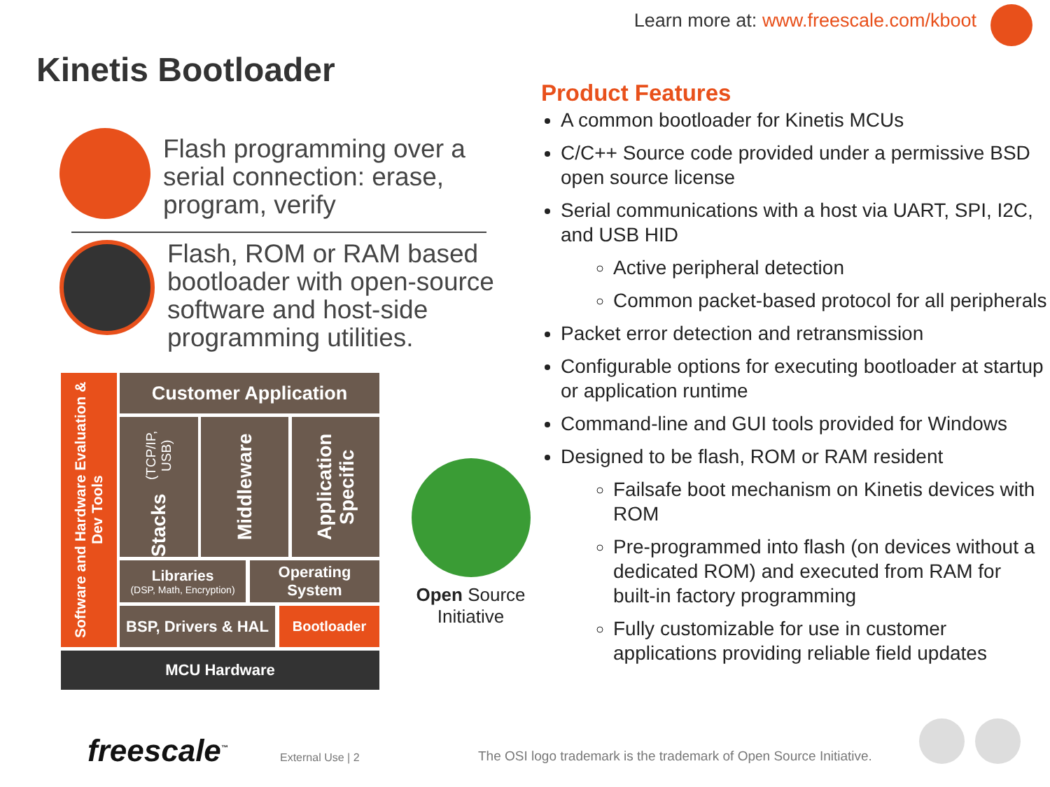Learn more at: www.freescale.com/kboot
Kinetis Bootloader
Flash programming over a serial connection: erase, program, verify
Flash, ROM or RAM based bootloader with open-source software and host-side programming utilities.
Software and Hardware Evaluation & Dev Tools
Customer Application
Stacks (TCP/IP, USB)
Middleware
Application Specific
Libraries
(DSP, Math, Encryption)
Operating System
BSP, Drivers & HAL
Bootloader
MCU Hardware
Open Source
Initiative
Product Features
A common bootloader for Kinetis MCUs
C/C++ Source code provided under a permissive BSD open source license
Serial communications with a host via UART, SPI, I2C, and USB HID
Active peripheral detection
Common packet-based protocol for all peripherals
Packet error detection and retransmission
Configurable options for executing bootloader at startup or application runtime
Command-line and GUI tools provided for Windows
Designed to be flash, ROM or RAM resident
Failsafe boot mechanism on Kinetis devices with ROM
Pre-programmed into flash (on devices without a dedicated ROM) and executed from RAM for built-in factory programming
Fully customizable for use in customer applications providing reliable field updates
freescale<sup>™</sup> External Use | 2
The OSI logo trademark is the trademark of Open Source Initiative.